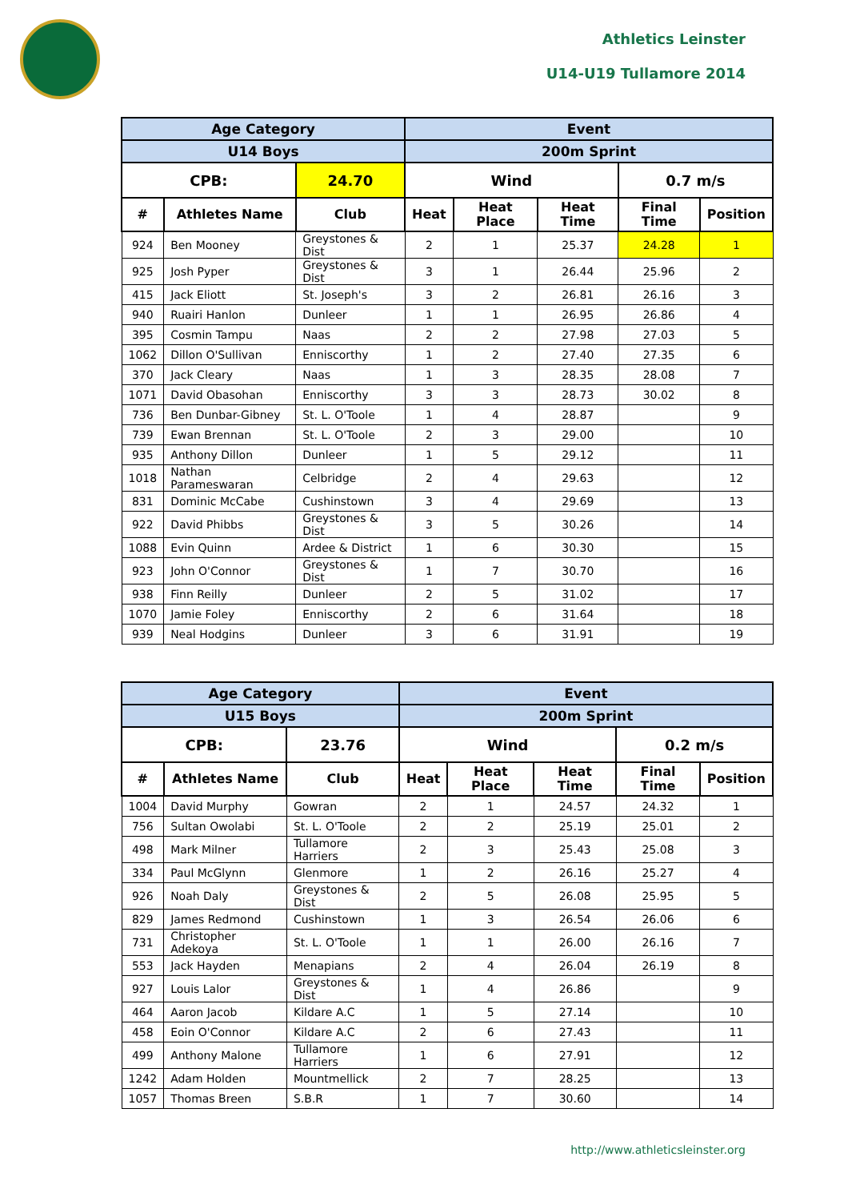Athletics Leinster
U14-U19 Tullamore 2014
| Age Category | | | Event | | | | |
| --- | --- | --- | --- | --- | --- | --- | --- |
| U14 Boys | | | 200m Sprint | | | | |
| CPB: | | 24.70 | Wind | | | 0.7 m/s | |
| # | Athletes Name | Club | Heat | Heat Place | Heat Time | Final Time | Position |
| 924 | Ben Mooney | Greystones & Dist | 2 | 1 | 25.37 | 24.28 | 1 |
| 925 | Josh Pyper | Greystones & Dist | 3 | 1 | 26.44 | 25.96 | 2 |
| 415 | Jack Eliott | St. Joseph's | 3 | 2 | 26.81 | 26.16 | 3 |
| 940 | Ruairi Hanlon | Dunleer | 1 | 1 | 26.95 | 26.86 | 4 |
| 395 | Cosmin Tampu | Naas | 2 | 2 | 27.98 | 27.03 | 5 |
| 1062 | Dillon O'Sullivan | Enniscorthy | 1 | 2 | 27.40 | 27.35 | 6 |
| 370 | Jack Cleary | Naas | 1 | 3 | 28.35 | 28.08 | 7 |
| 1071 | David Obasohan | Enniscorthy | 3 | 3 | 28.73 | 30.02 | 8 |
| 736 | Ben Dunbar-Gibney | St. L. O'Toole | 1 | 4 | 28.87 | | 9 |
| 739 | Ewan Brennan | St. L. O'Toole | 2 | 3 | 29.00 | | 10 |
| 935 | Anthony Dillon | Dunleer | 1 | 5 | 29.12 | | 11 |
| 1018 | Nathan Parameswaran | Celbridge | 2 | 4 | 29.63 | | 12 |
| 831 | Dominic McCabe | Cushinstown | 3 | 4 | 29.69 | | 13 |
| 922 | David Phibbs | Greystones & Dist | 3 | 5 | 30.26 | | 14 |
| 1088 | Evin Quinn | Ardee & District | 1 | 6 | 30.30 | | 15 |
| 923 | John O'Connor | Greystones & Dist | 1 | 7 | 30.70 | | 16 |
| 938 | Finn Reilly | Dunleer | 2 | 5 | 31.02 | | 17 |
| 1070 | Jamie Foley | Enniscorthy | 2 | 6 | 31.64 | | 18 |
| 939 | Neal Hodgins | Dunleer | 3 | 6 | 31.91 | | 19 |
| Age Category | | | Event | | | | |
| --- | --- | --- | --- | --- | --- | --- | --- |
| U15 Boys | | | 200m Sprint | | | | |
| CPB: | | 23.76 | Wind | | | 0.2 m/s | |
| # | Athletes Name | Club | Heat | Heat Place | Heat Time | Final Time | Position |
| 1004 | David Murphy | Gowran | 2 | 1 | 24.57 | 24.32 | 1 |
| 756 | Sultan Owolabi | St. L. O'Toole | 2 | 2 | 25.19 | 25.01 | 2 |
| 498 | Mark Milner | Tullamore Harriers | 2 | 3 | 25.43 | 25.08 | 3 |
| 334 | Paul McGlynn | Glenmore | 1 | 2 | 26.16 | 25.27 | 4 |
| 926 | Noah Daly | Greystones & Dist | 2 | 5 | 26.08 | 25.95 | 5 |
| 829 | James Redmond | Cushinstown | 1 | 3 | 26.54 | 26.06 | 6 |
| 731 | Christopher Adekoya | St. L. O'Toole | 1 | 1 | 26.00 | 26.16 | 7 |
| 553 | Jack Hayden | Menapians | 2 | 4 | 26.04 | 26.19 | 8 |
| 927 | Louis Lalor | Greystones & Dist | 1 | 4 | 26.86 | | 9 |
| 464 | Aaron Jacob | Kildare A.C | 1 | 5 | 27.14 | | 10 |
| 458 | Eoin O'Connor | Kildare A.C | 2 | 6 | 27.43 | | 11 |
| 499 | Anthony Malone | Tullamore Harriers | 1 | 6 | 27.91 | | 12 |
| 1242 | Adam Holden | Mountmellick | 2 | 7 | 28.25 | | 13 |
| 1057 | Thomas Breen | S.B.R | 1 | 7 | 30.60 | | 14 |
http://www.athleticsleinster.org